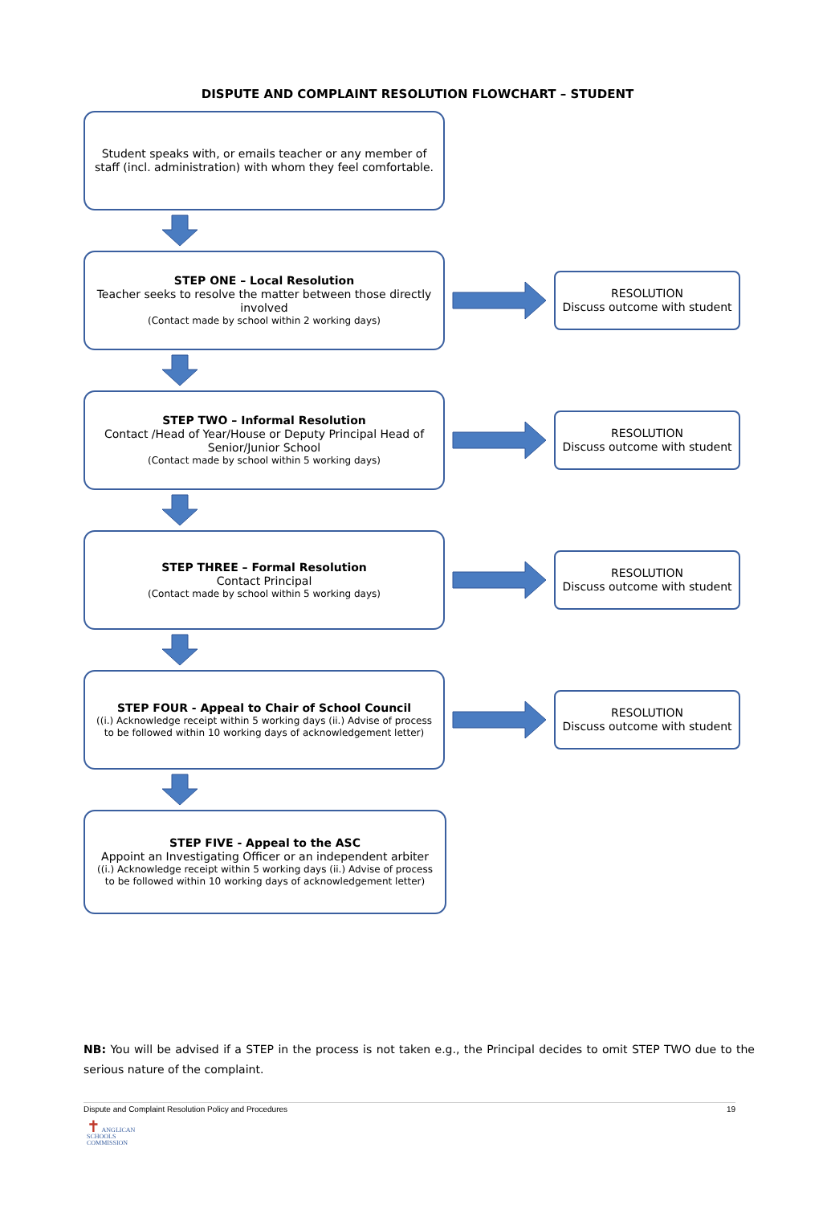DISPUTE AND COMPLAINT RESOLUTION FLOWCHART – STUDENT
Student speaks with, or emails teacher or any member of staff (incl. administration) with whom they feel comfortable.
STEP ONE – Local Resolution
Teacher seeks to resolve the matter between those directly involved
(Contact made by school within 2 working days)
RESOLUTION
Discuss outcome with student
STEP TWO – Informal Resolution
Contact /Head of Year/House or Deputy Principal Head of Senior/Junior School
(Contact made by school within 5 working days)
RESOLUTION
Discuss outcome with student
STEP THREE – Formal Resolution
Contact Principal
(Contact made by school within 5 working days)
RESOLUTION
Discuss outcome with student
STEP FOUR - Appeal to Chair of School Council
((i.) Acknowledge receipt within 5 working days (ii.) Advise of process to be followed within 10 working days of acknowledgement letter)
RESOLUTION
Discuss outcome with student
STEP FIVE - Appeal to the ASC
Appoint an Investigating Officer or an independent arbiter
((i.) Acknowledge receipt within 5 working days (ii.) Advise of process to be followed within 10 working days of acknowledgement letter)
NB: You will be advised if a STEP in the process is not taken e.g., the Principal decides to omit STEP TWO due to the serious nature of the complaint.
Dispute and Complaint Resolution Policy and Procedures 19
✝ ANGLICAN
SCHOOLS
COMMISSION